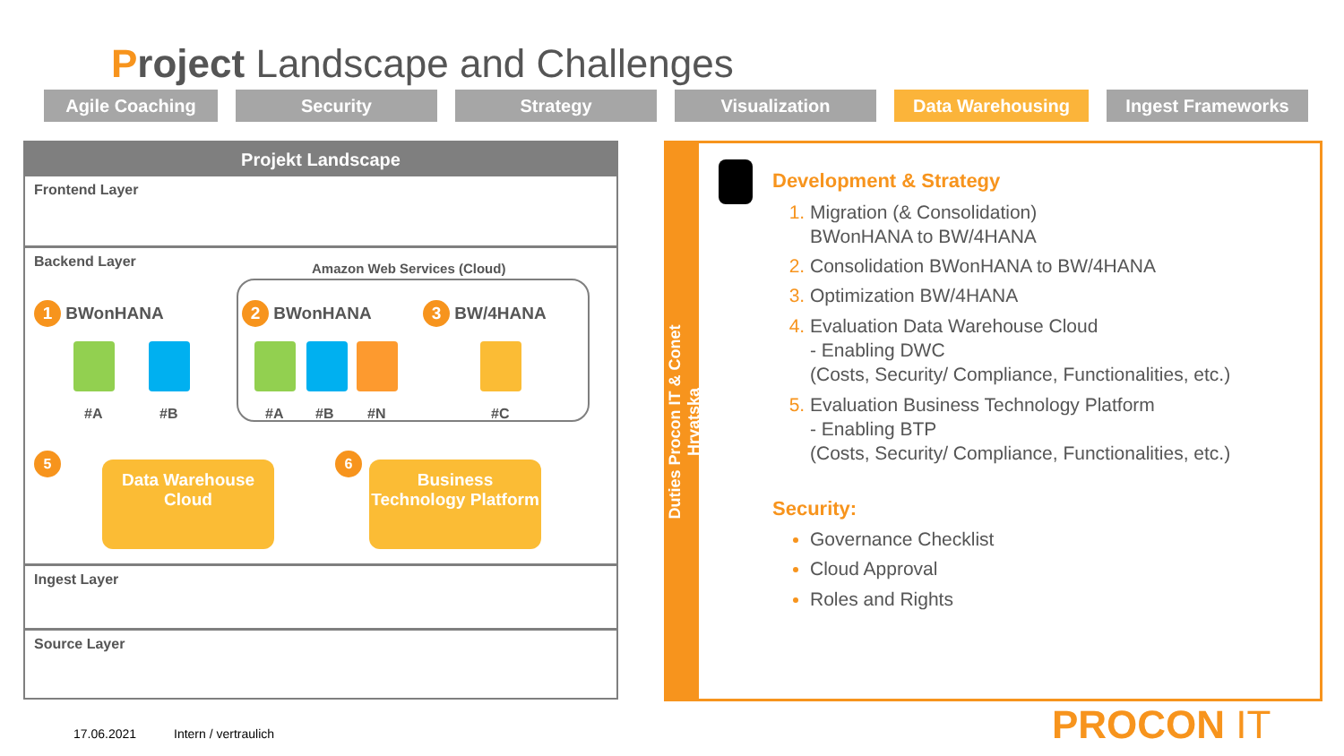Project Landscape and Challenges
Agile Coaching Security Strategy Visualization Data Warehousing Ingest Frameworks
Projekt Landscape
Frontend Layer
Backend Layer
Amazon Web Services (Cloud)
1 BWonHANA 2 BWonHANA 3 BW/4HANA
#A #B #A #B #N #C
5 6
Data Warehouse Cloud
Business Technology Platform
Ingest Layer
Source Layer
Duties Procon IT & Conet Hrvatska
Development & Strategy
Migration (& Consolidation)
BWonHANA to BW/4HANA
Consolidation BWonHANA to BW/4HANA
Optimization BW/4HANA
Evaluation Data Warehouse Cloud
- Enabling DWC
(Costs, Security/ Compliance, Functionalities, etc.)
Evaluation Business Technology Platform
- Enabling BTP
(Costs, Security/ Compliance, Functionalities, etc.)
Security:
Governance Checklist
Cloud Approval
Roles and Rights
17.06.2021 Intern / vertraulich PROCON IT